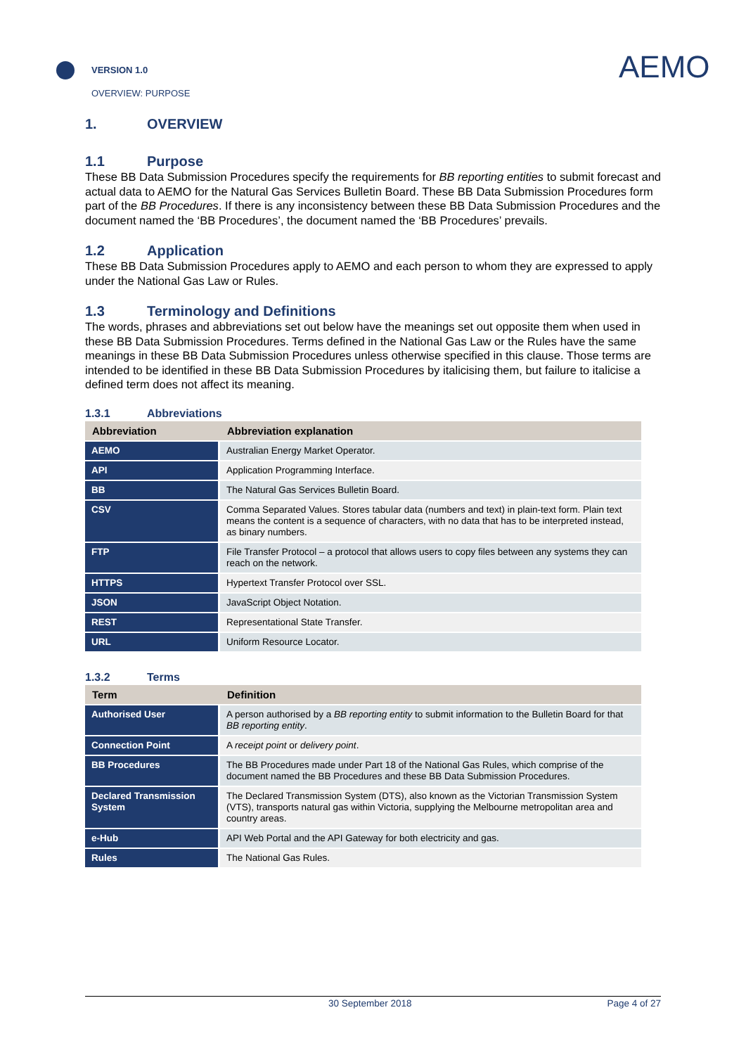VERSION 1.0
OVERVIEW: PURPOSE
AEMO
1. OVERVIEW
1.1 Purpose
These BB Data Submission Procedures specify the requirements for BB reporting entities to submit forecast and actual data to AEMO for the Natural Gas Services Bulletin Board. These BB Data Submission Procedures form part of the BB Procedures. If there is any inconsistency between these BB Data Submission Procedures and the document named the ‘BB Procedures’, the document named the ‘BB Procedures’ prevails.
1.2 Application
These BB Data Submission Procedures apply to AEMO and each person to whom they are expressed to apply under the National Gas Law or Rules.
1.3 Terminology and Definitions
The words, phrases and abbreviations set out below have the meanings set out opposite them when used in these BB Data Submission Procedures. Terms defined in the National Gas Law or the Rules have the same meanings in these BB Data Submission Procedures unless otherwise specified in this clause. Those terms are intended to be identified in these BB Data Submission Procedures by italicising them, but failure to italicise a defined term does not affect its meaning.
1.3.1 Abbreviations
| Abbreviation | Abbreviation explanation |
| --- | --- |
| AEMO | Australian Energy Market Operator. |
| API | Application Programming Interface. |
| BB | The Natural Gas Services Bulletin Board. |
| CSV | Comma Separated Values. Stores tabular data (numbers and text) in plain-text form. Plain text means the content is a sequence of characters, with no data that has to be interpreted instead, as binary numbers. |
| FTP | File Transfer Protocol – a protocol that allows users to copy files between any systems they can reach on the network. |
| HTTPS | Hypertext Transfer Protocol over SSL. |
| JSON | JavaScript Object Notation. |
| REST | Representational State Transfer. |
| URL | Uniform Resource Locator. |
1.3.2 Terms
| Term | Definition |
| --- | --- |
| Authorised User | A person authorised by a BB reporting entity to submit information to the Bulletin Board for that BB reporting entity . |
| Connection Point | A receipt point or delivery point . |
| BB Procedures | The BB Procedures made under Part 18 of the National Gas Rules, which comprise of the document named the BB Procedures and these BB Data Submission Procedures. |
| Declared Transmission System | The Declared Transmission System (DTS), also known as the Victorian Transmission System (VTS), transports natural gas within Victoria, supplying the Melbourne metropolitan area and country areas. |
| e-Hub | API Web Portal and the API Gateway for both electricity and gas. |
| Rules | The National Gas Rules. |
30 September 2018 Page 4 of 27